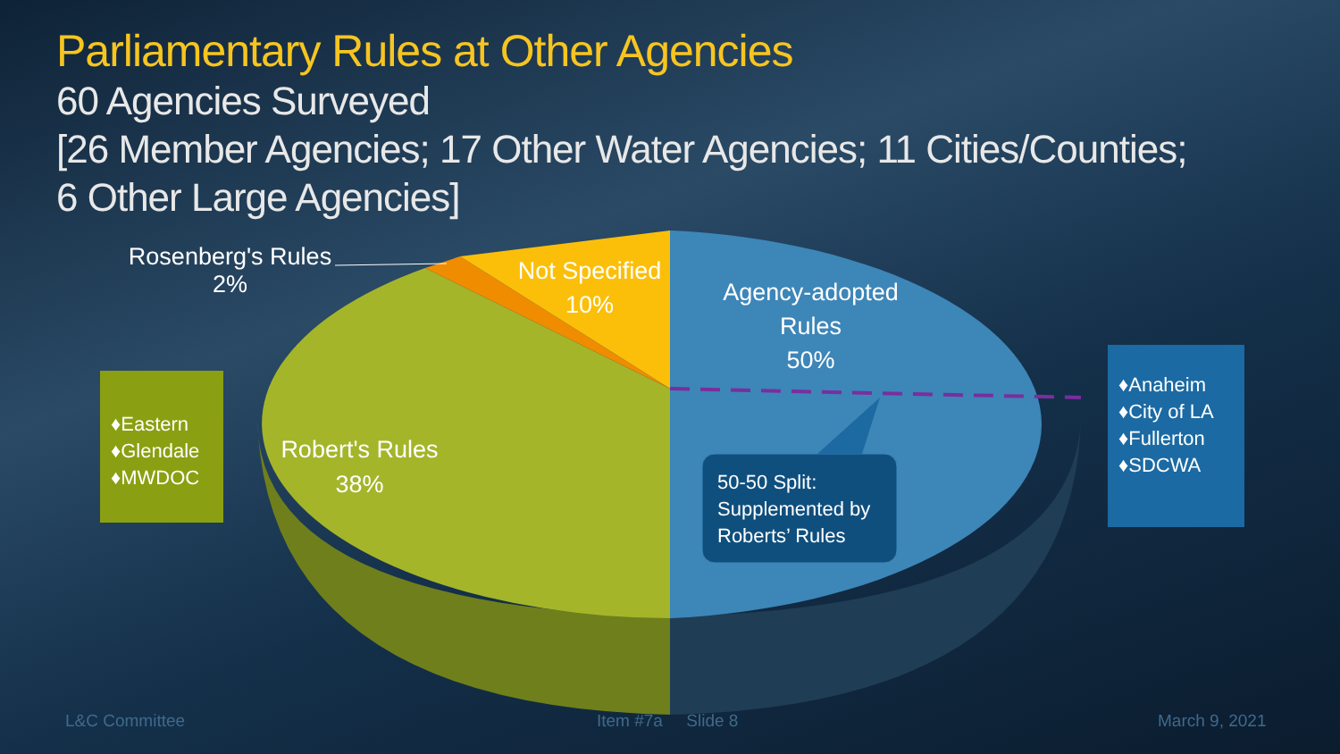Parliamentary Rules at Other Agencies
60 Agencies Surveyed
[26 Member Agencies; 17 Other Water Agencies; 11 Cities/Counties;
6 Other Large Agencies]
Rosenberg's Rules
2%
Not Specified
10%
Agency-adopted
Rules
50%
Robert's Rules
38%
♦Eastern
♦Glendale
♦MWDOC
♦Anaheim
♦City of LA
♦Fullerton
♦SDCWA
50-50 Split:
Supplemented by
Roberts’ Rules
L&C Committee Item #7a Slide 8 March 9, 2021